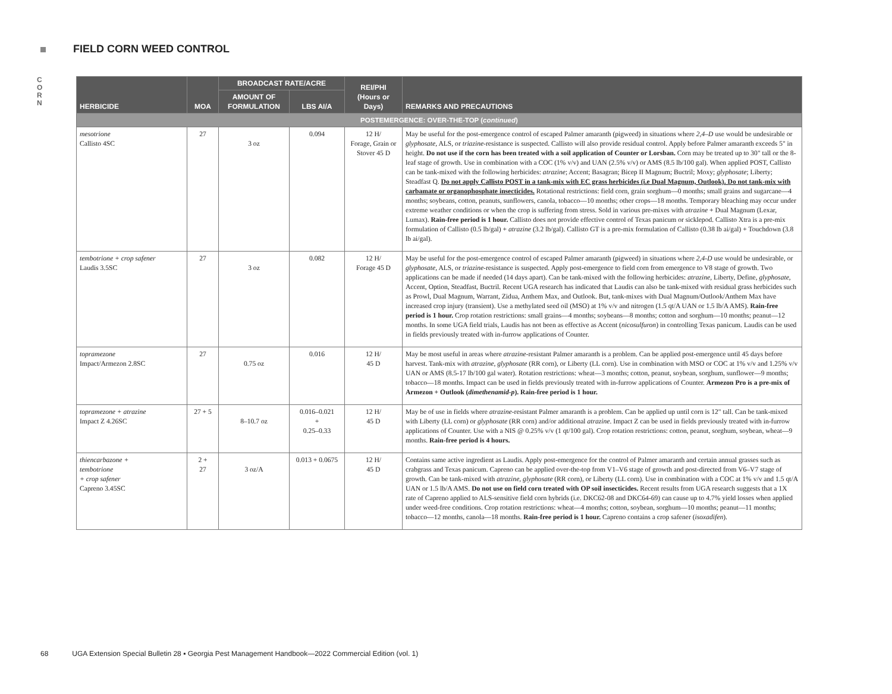FIELD CORN WEED CONTROL
C
O
R
N
| HERBICIDE | MOA | BROADCAST RATE/ACRE | | REI/PHI (Hours or Days) | REMARKS AND PRECAUTIONS |
| --- | --- | --- | --- | --- | --- |
| | | AMOUNT OF FORMULATION | LBS AI/A | | |
| POSTEMERGENCE: OVER-THE-TOP ( continued ) | | | | | |
| mesotrione Callisto 4SC | 27 | 3 oz | 0.094 | 12 H/ Forage, Grain or Stover 45 D | May be useful for the post-emergence control of escaped Palmer amaranth (pigweed) in situations where 2,4–D use would be undesirable or glyphosate , ALS, or triazine -resistance is suspected. Callisto will also provide residual control. Apply before Palmer amaranth exceeds 5" in height. Do not use if the corn has been treated with a soil application of Counter or Lorsban. Corn may be treated up to 30" tall or the 8-leaf stage of growth. Use in combination with a COC (1% v/v) and UAN (2.5% v/v) or AMS (8.5 lb/100 gal). When applied POST, Callisto can be tank-mixed with the following herbicides: atrazine ; Accent; Basagran; Bicep II Magnum; Buctril; Moxy; glyphosate ; Liberty; Steadfast Q. Do not apply Callisto POST in a tank-mix with EC grass herbicides (i.e Dual Magnum, Outlook). Do not tank-mix with carbamate or organophosphate insecticides. Rotational restrictions: field corn, grain sorghum—0 months; small grains and sugarcane—4 months; soybeans, cotton, peanuts, sunflowers, canola, tobacco—10 months; other crops—18 months. Temporary bleaching may occur under extreme weather conditions or when the crop is suffering from stress. Sold in various pre-mixes with atrazine + Dual Magnum (Lexar, Lumax). Rain-free period is 1 hour. Callisto does not provide effective control of Texas panicum or sicklepod. Callisto Xtra is a pre-mix formulation of Callisto (0.5 lb/gal) + atrazine (3.2 lb/gal). Callisto GT is a pre-mix formulation of Callisto (0.38 lb ai/gal) + Touchdown (3.8 lb ai/gal). |
| tembotrione + crop safener Laudis 3.5SC | 27 | 3 oz | 0.082 | 12 H/ Forage 45 D | May be useful for the post-emergence control of escaped Palmer amaranth (pigweed) in situations where 2,4-D use would be undesirable, or glyphosate , ALS, or triazine -resistance is suspected. Apply post-emergence to field corn from emergence to V8 stage of growth. Two applications can be made if needed (14 days apart). Can be tank-mixed with the following herbicides: atrazine , Liberty, Define, glyphosate , Accent, Option, Steadfast, Buctril. Recent UGA research has indicated that Laudis can also be tank-mixed with residual grass herbicides such as Prowl, Dual Magnum, Warrant, Zidua, Anthem Max, and Outlook. But, tank-mixes with Dual Magnum/Outlook/Anthem Max have increased crop injury (transient). Use a methylated seed oil (MSO) at 1% v/v and nitrogen (1.5 qt/A UAN or 1.5 lb/A AMS). Rain-free period is 1 hour. Crop rotation restrictions: small grains—4 months; soybeans—8 months; cotton and sorghum—10 months; peanut—12 months. In some UGA field trials, Laudis has not been as effective as Accent ( nicosulfuron ) in controlling Texas panicum. Laudis can be used in fields previously treated with in-furrow applications of Counter. |
| topramezone Impact/Armezon 2.8SC | 27 | 0.75 oz | 0.016 | 12 H/ 45 D | May be most useful in areas where atrazine -resistant Palmer amaranth is a problem. Can be applied post-emergence until 45 days before harvest. Tank-mix with atrazine , glyphosate (RR corn), or Liberty (LL corn). Use in combination with MSO or COC at 1% v/v and 1.25% v/v UAN or AMS (8.5-17 lb/100 gal water). Rotation restrictions: wheat—3 months; cotton, peanut, soybean, sorghum, sunflower—9 months; tobacco—18 months. Impact can be used in fields previously treated with in-furrow applications of Counter. Armezon Pro is a pre-mix of Armezon + Outlook ( dimethenamid-p ). Rain-free period is 1 hour. |
| topramezone + atrazine Impact Z 4.26SC | 27 + 5 | 8–10.7 oz | 0.016–0.021 + 0.25–0.33 | 12 H/ 45 D | May be of use in fields where atrazine -resistant Palmer amaranth is a problem. Can be applied up until corn is 12" tall. Can be tank-mixed with Liberty (LL corn) or glyphosate (RR corn) and/or additional atrazine . Impact Z can be used in fields previously treated with in-furrow applications of Counter. Use with a NIS @ 0.25% v/v (1 qt/100 gal). Crop rotation restrictions: cotton, peanut, sorghum, soybean, wheat—9 months. Rain-free period is 4 hours. |
| thiencarbazone + tembotrione + crop safener Capreno 3.45SC | 2 + 27 | 3 oz/A | 0.013 + 0.0675 | 12 H/ 45 D | Contains same active ingredient as Laudis. Apply post-emergence for the control of Palmer amaranth and certain annual grasses such as crabgrass and Texas panicum. Capreno can be applied over-the-top from V1–V6 stage of growth and post-directed from V6–V7 stage of growth. Can be tank-mixed with atrazine , glyphosate (RR corn), or Liberty (LL corn). Use in combination with a COC at 1% v/v and 1.5 qt/A UAN or 1.5 lb/A AMS. Do not use on field corn treated with OP soil insecticides. Recent results from UGA research suggests that a 1X rate of Capreno applied to ALS-sensitive field corn hybrids (i.e. DKC62-08 and DKC64-69) can cause up to 4.7% yield losses when applied under weed-free conditions. Crop rotation restrictions: wheat—4 months; cotton, soybean, sorghum—10 months; peanut—11 months; tobacco—12 months, canola—18 months. Rain-free period is 1 hour. Capreno contains a crop safener ( isoxadifen ). |
68 UGA Extension Special Bulletin 28 ▪ Georgia Pest Management Handbook—2022 Commercial Edition (vol. 1)